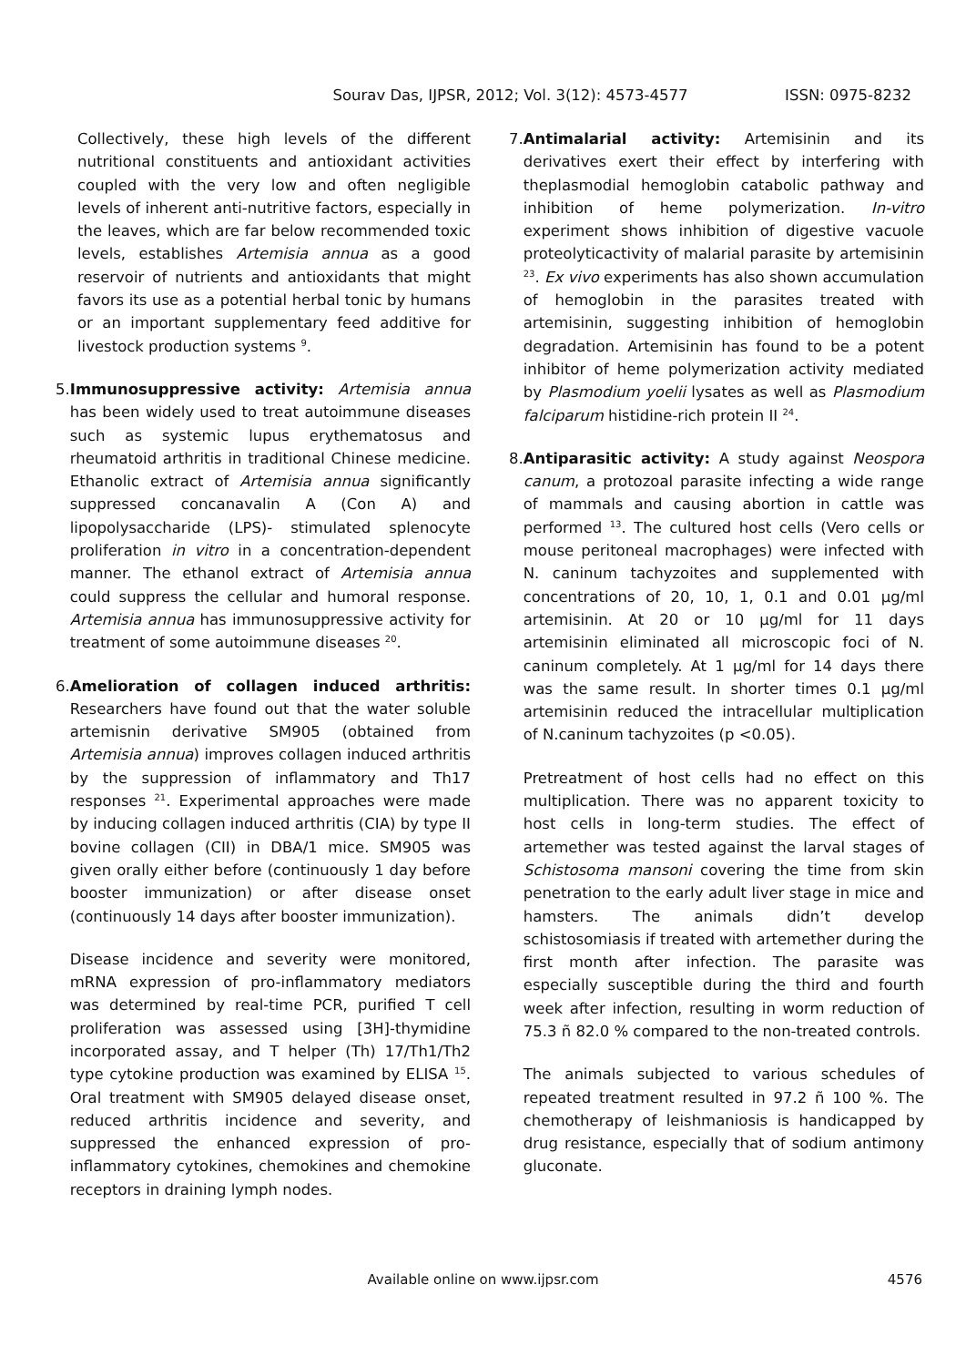Sourav Das, IJPSR, 2012; Vol. 3(12): 4573-4577
ISSN: 0975-8232
Collectively, these high levels of the different nutritional constituents and antioxidant activities coupled with the very low and often negligible levels of inherent anti-nutritive factors, especially in the leaves, which are far below recommended toxic levels, establishes Artemisia annua as a good reservoir of nutrients and antioxidants that might favors its use as a potential herbal tonic by humans or an important supplementary feed additive for livestock production systems <sup>9</sup>.
5. Immunosuppressive activity: Artemisia annua has been widely used to treat autoimmune diseases such as systemic lupus erythematosus and rheumatoid arthritis in traditional Chinese medicine. Ethanolic extract of Artemisia annua significantly suppressed concanavalin A (Con A) and lipopolysaccharide (LPS)- stimulated splenocyte proliferation in vitro in a concentration-dependent manner. The ethanol extract of Artemisia annua could suppress the cellular and humoral response. Artemisia annua has immunosuppressive activity for treatment of some autoimmune diseases <sup>20</sup>.
6. Amelioration of collagen induced arthritis: Researchers have found out that the water soluble artemisnin derivative SM905 (obtained from Artemisia annua) improves collagen induced arthritis by the suppression of inflammatory and Th17 responses <sup>21</sup>. Experimental approaches were made by inducing collagen induced arthritis (CIA) by type II bovine collagen (CII) in DBA/1 mice. SM905 was given orally either before (continuously 1 day before booster immunization) or after disease onset (continuously 14 days after booster immunization).
Disease incidence and severity were monitored, mRNA expression of pro-inflammatory mediators was determined by real-time PCR, purified T cell proliferation was assessed using [3H]-thymidine incorporated assay, and T helper (Th) 17/Th1/Th2 type cytokine production was examined by ELISA <sup>15</sup>. Oral treatment with SM905 delayed disease onset, reduced arthritis incidence and severity, and suppressed the enhanced expression of pro-inflammatory cytokines, chemokines and chemokine receptors in draining lymph nodes.
7. Antimalarial activity: Artemisinin and its derivatives exert their effect by interfering with theplasmodial hemoglobin catabolic pathway and inhibition of heme polymerization. In-vitro experiment shows inhibition of digestive vacuole proteolyticactivity of malarial parasite by artemisinin <sup>23</sup>. Ex vivo experiments has also shown accumulation of hemoglobin in the parasites treated with artemisinin, suggesting inhibition of hemoglobin degradation. Artemisinin has found to be a potent inhibitor of heme polymerization activity mediated by Plasmodium yoelii lysates as well as Plasmodium falciparum histidine-rich protein II <sup>24</sup>.
8. Antiparasitic activity: A study against Neospora canum, a protozoal parasite infecting a wide range of mammals and causing abortion in cattle was performed <sup>13</sup>. The cultured host cells (Vero cells or mouse peritoneal macrophages) were infected with N. caninum tachyzoites and supplemented with concentrations of 20, 10, 1, 0.1 and 0.01 µg/ml artemisinin. At 20 or 10 µg/ml for 11 days artemisinin eliminated all microscopic foci of N. caninum completely. At 1 µg/ml for 14 days there was the same result. In shorter times 0.1 µg/ml artemisinin reduced the intracellular multiplication of N.caninum tachyzoites (p <0.05).
Pretreatment of host cells had no effect on this multiplication. There was no apparent toxicity to host cells in long-term studies. The effect of artemether was tested against the larval stages of Schistosoma mansoni covering the time from skin penetration to the early adult liver stage in mice and hamsters. The animals didn’t develop schistosomiasis if treated with artemether during the first month after infection. The parasite was especially susceptible during the third and fourth week after infection, resulting in worm reduction of 75.3 ñ 82.0 % compared to the non-treated controls.
The animals subjected to various schedules of repeated treatment resulted in 97.2 ñ 100 %. The chemotherapy of leishmaniosis is handicapped by drug resistance, especially that of sodium antimony gluconate.
Available online on www.ijpsr.com 4576